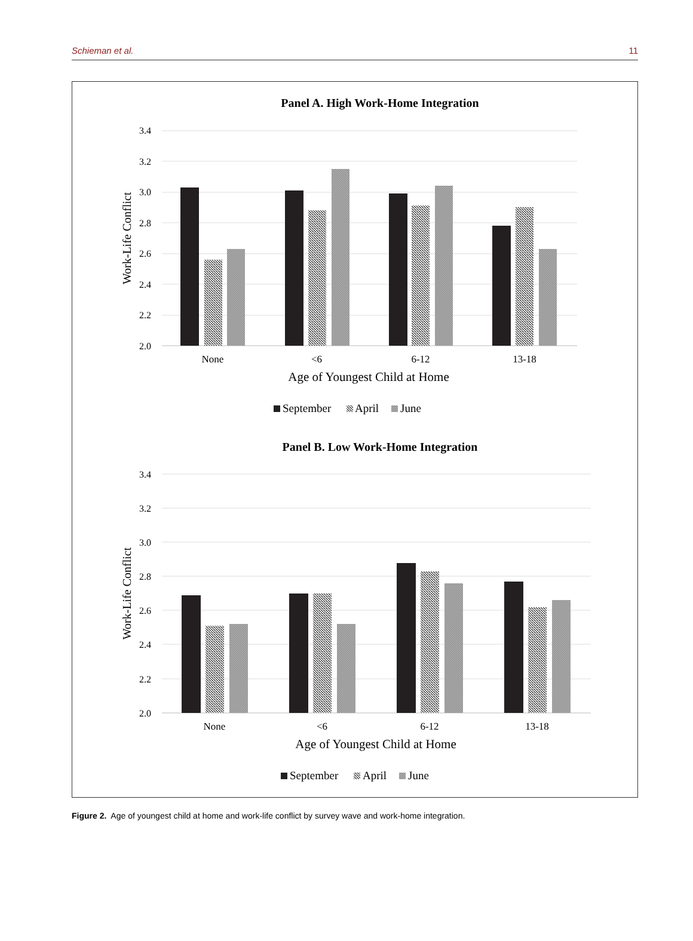Schieman et al. 11
Panel A. High Work-Home Integration
3.4
3.2
3.0
2.8
2.6
2.4
2.2
2.0
Work-Life Conflict
None
<6
6-12
13-18
Age of Youngest Child at Home
September
April
June
Panel B. Low Work-Home Integration
3.4
3.2
3.0
2.8
2.6
2.4
2.2
2.0
Work-Life Conflict
None
<6
6-12
13-18
Age of Youngest Child at Home
September
April
June
Figure 2. Age of youngest child at home and work-life conflict by survey wave and work-home integration.